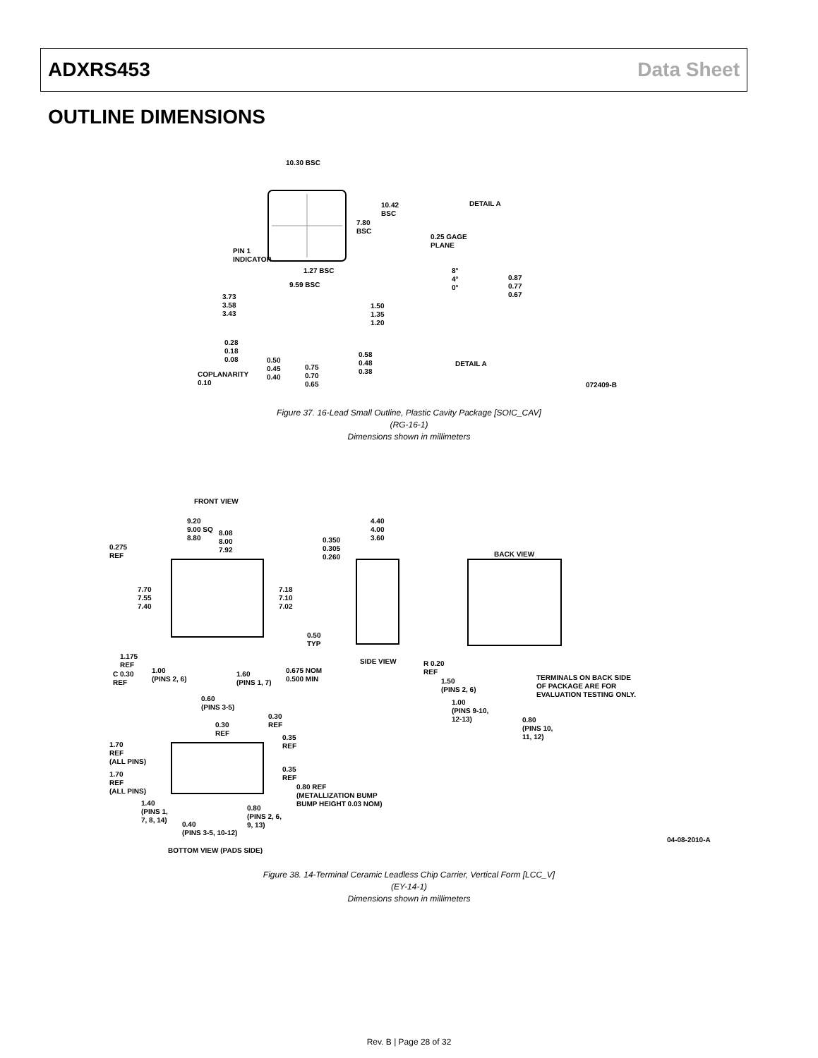ADXRS453 Data Sheet
OUTLINE DIMENSIONS
10.30 BSC
10.42
BSC
7.80
BSC
PIN 1
INDICATOR
1.27 BSC
9.59 BSC
DETAIL A
0.25 GAGE
PLANE
8°
4°
0°
0.87
0.77
0.67
3.73
3.58
3.43
1.50
1.35
1.20
0.28
0.18
0.08
COPLANARITY
0.10
0.50
0.45
0.40
0.75
0.70
0.65
0.58
0.48
0.38
DETAIL A
072409-B
Figure 37. 16-Lead Small Outline, Plastic Cavity Package [SOIC_CAV]
(RG-16-1)
Dimensions shown in millimeters
FRONT VIEW
9.20
9.00 SQ
8.80
8.08
8.00
7.92
0.275
REF
7.70
7.55
7.40
7.18
7.10
7.02
0.50
TYP
1.175
REF
C 0.30
REF
1.00
(PINS 2, 6)
1.60
(PINS 1, 7)
0.675 NOM
0.500 MIN
0.60
(PINS 3-5)
4.40
4.00
3.60
0.350
0.305
0.260
SIDE VIEW
BACK VIEW
R 0.20
REF
1.50
(PINS 2, 6)
1.00
(PINS 9-10,
12-13)
TERMINALS ON BACK SIDE
OF PACKAGE ARE FOR
EVALUATION TESTING ONLY.
0.80
(PINS 10,
11, 12)
0.30
REF
0.30
REF
0.35
REF
1.70
REF
(ALL PINS)
0.35
REF
1.70
REF
(ALL PINS)
0.80 REF
(METALLIZATION BUMP
BUMP HEIGHT 0.03 NOM)
1.40
(PINS 1,
7, 8, 14)
0.80
(PINS 2, 6,
9, 13)
0.40
(PINS 3-5, 10-12)
BOTTOM VIEW (PADS SIDE)
04-08-2010-A
Figure 38. 14-Terminal Ceramic Leadless Chip Carrier, Vertical Form [LCC_V]
(EY-14-1)
Dimensions shown in millimeters
Rev. B | Page 28 of 32